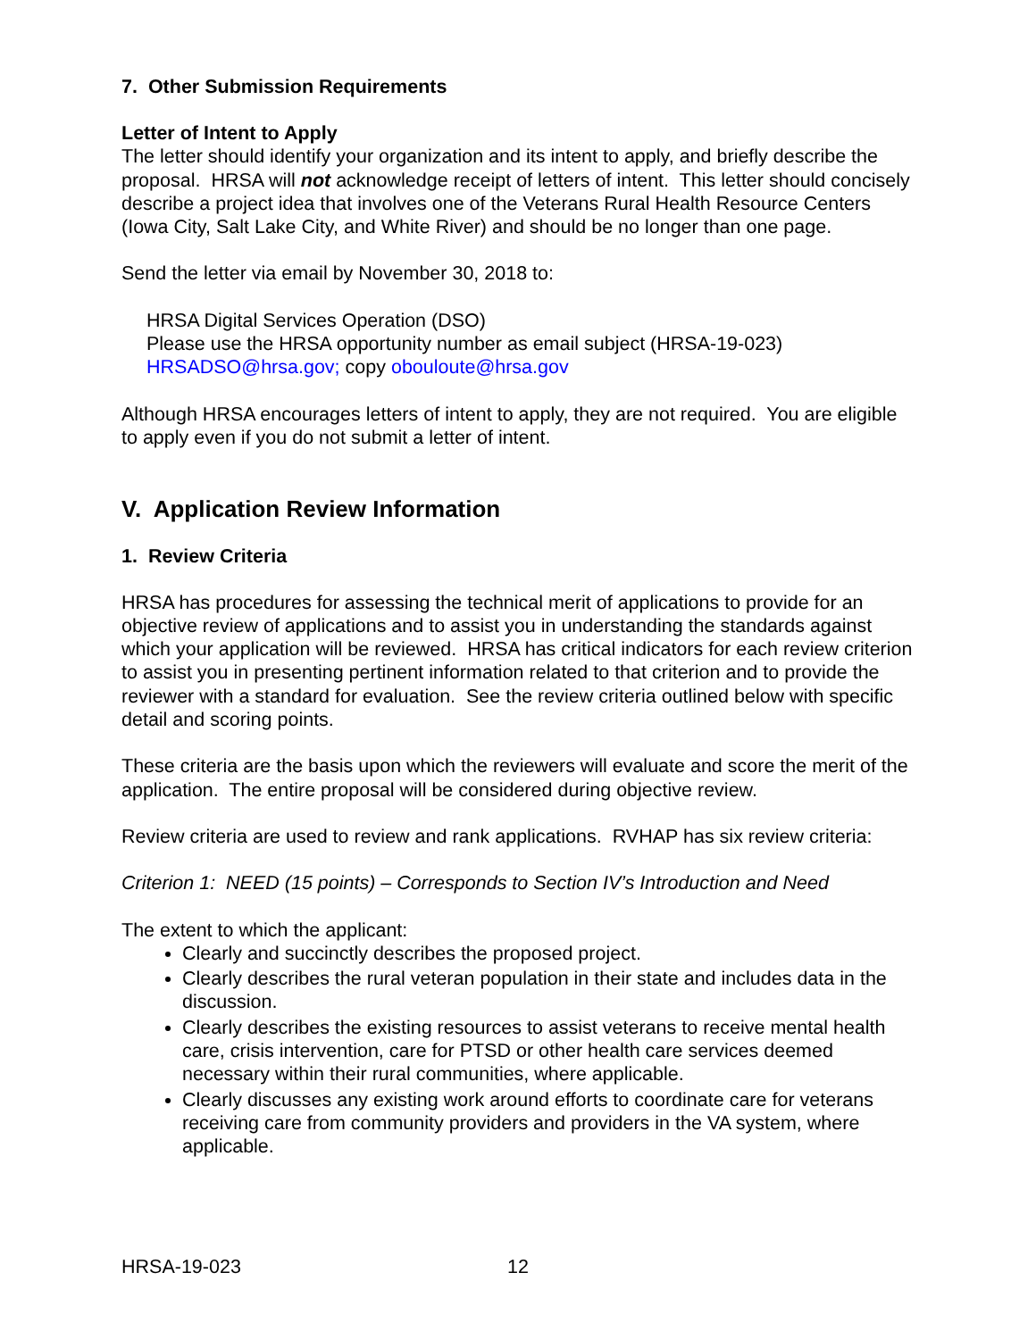7. Other Submission Requirements
Letter of Intent to Apply
The letter should identify your organization and its intent to apply, and briefly describe the proposal. HRSA will not acknowledge receipt of letters of intent. This letter should concisely describe a project idea that involves one of the Veterans Rural Health Resource Centers (Iowa City, Salt Lake City, and White River) and should be no longer than one page.
Send the letter via email by November 30, 2018 to:
HRSA Digital Services Operation (DSO)
Please use the HRSA opportunity number as email subject (HRSA-19-023)
HRSADSO@hrsa.gov; copy obouloute@hrsa.gov
Although HRSA encourages letters of intent to apply, they are not required. You are eligible to apply even if you do not submit a letter of intent.
V. Application Review Information
1. Review Criteria
HRSA has procedures for assessing the technical merit of applications to provide for an objective review of applications and to assist you in understanding the standards against which your application will be reviewed. HRSA has critical indicators for each review criterion to assist you in presenting pertinent information related to that criterion and to provide the reviewer with a standard for evaluation. See the review criteria outlined below with specific detail and scoring points.
These criteria are the basis upon which the reviewers will evaluate and score the merit of the application. The entire proposal will be considered during objective review.
Review criteria are used to review and rank applications. RVHAP has six review criteria:
Criterion 1: NEED (15 points) – Corresponds to Section IV’s Introduction and Need
The extent to which the applicant:
Clearly and succinctly describes the proposed project.
Clearly describes the rural veteran population in their state and includes data in the discussion.
Clearly describes the existing resources to assist veterans to receive mental health care, crisis intervention, care for PTSD or other health care services deemed necessary within their rural communities, where applicable.
Clearly discusses any existing work around efforts to coordinate care for veterans receiving care from community providers and providers in the VA system, where applicable.
HRSA-19-023 12